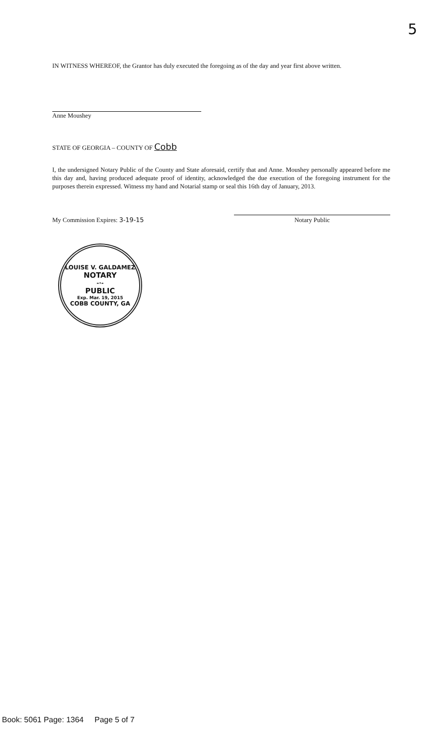5
IN WITNESS WHEREOF, the Grantor has duly executed the foregoing as of the day and year first above written.
Anne Moushey
STATE OF GEORGIA – COUNTY OF Cobb
I, the undersigned Notary Public of the County and State aforesaid, certify that and Anne. Moushey personally appeared before me this day and, having produced adequate proof of identity, acknowledged the due execution of the foregoing instrument for the purposes therein expressed. Witness my hand and Notarial stamp or seal this 16th day of January, 2013.
My Commission Expires: 3-19-15
Notary Public
LOUISE V. GALDAMEZ
NOTARY
-·-
PUBLIC
Exp. Mar. 19, 2015
COBB COUNTY, GA
Book: 5061 Page: 1364 Page 5 of 7